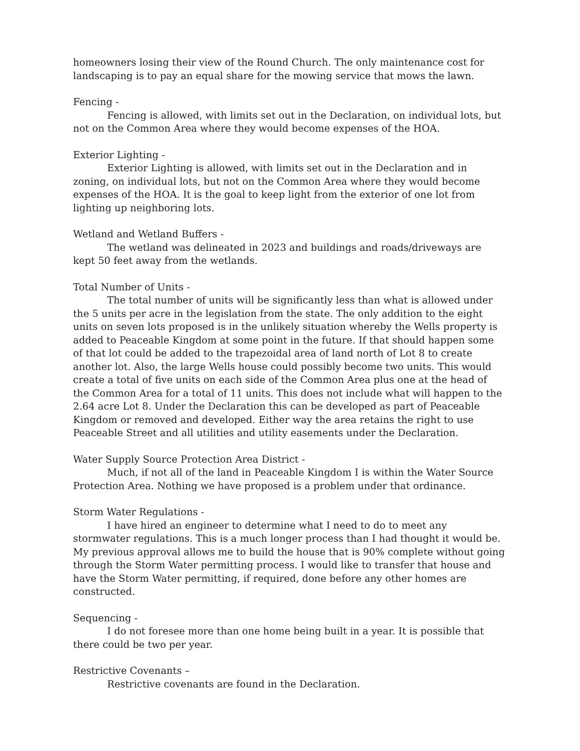homeowners losing their view of the Round Church. The only maintenance cost for landscaping is to pay an equal share for the mowing service that mows the lawn.
Fencing -
Fencing is allowed, with limits set out in the Declaration, on individual lots, but not on the Common Area where they would become expenses of the HOA.
Exterior Lighting -
Exterior Lighting is allowed, with limits set out in the Declaration and in zoning, on individual lots, but not on the Common Area where they would become expenses of the HOA. It is the goal to keep light from the exterior of one lot from lighting up neighboring lots.
Wetland and Wetland Buffers -
The wetland was delineated in 2023 and buildings and roads/driveways are kept 50 feet away from the wetlands.
Total Number of Units -
The total number of units will be significantly less than what is allowed under the 5 units per acre in the legislation from the state. The only addition to the eight units on seven lots proposed is in the unlikely situation whereby the Wells property is added to Peaceable Kingdom at some point in the future. If that should happen some of that lot could be added to the trapezoidal area of land north of Lot 8 to create another lot. Also, the large Wells house could possibly become two units. This would create a total of five units on each side of the Common Area plus one at the head of the Common Area for a total of 11 units. This does not include what will happen to the 2.64 acre Lot 8. Under the Declaration this can be developed as part of Peaceable Kingdom or removed and developed. Either way the area retains the right to use Peaceable Street and all utilities and utility easements under the Declaration.
Water Supply Source Protection Area District -
Much, if not all of the land in Peaceable Kingdom I is within the Water Source Protection Area. Nothing we have proposed is a problem under that ordinance.
Storm Water Regulations -
I have hired an engineer to determine what I need to do to meet any stormwater regulations. This is a much longer process than I had thought it would be. My previous approval allows me to build the house that is 90% complete without going through the Storm Water permitting process. I would like to transfer that house and have the Storm Water permitting, if required, done before any other homes are constructed.
Sequencing -
I do not foresee more than one home being built in a year. It is possible that there could be two per year.
Restrictive Covenants –
Restrictive covenants are found in the Declaration.